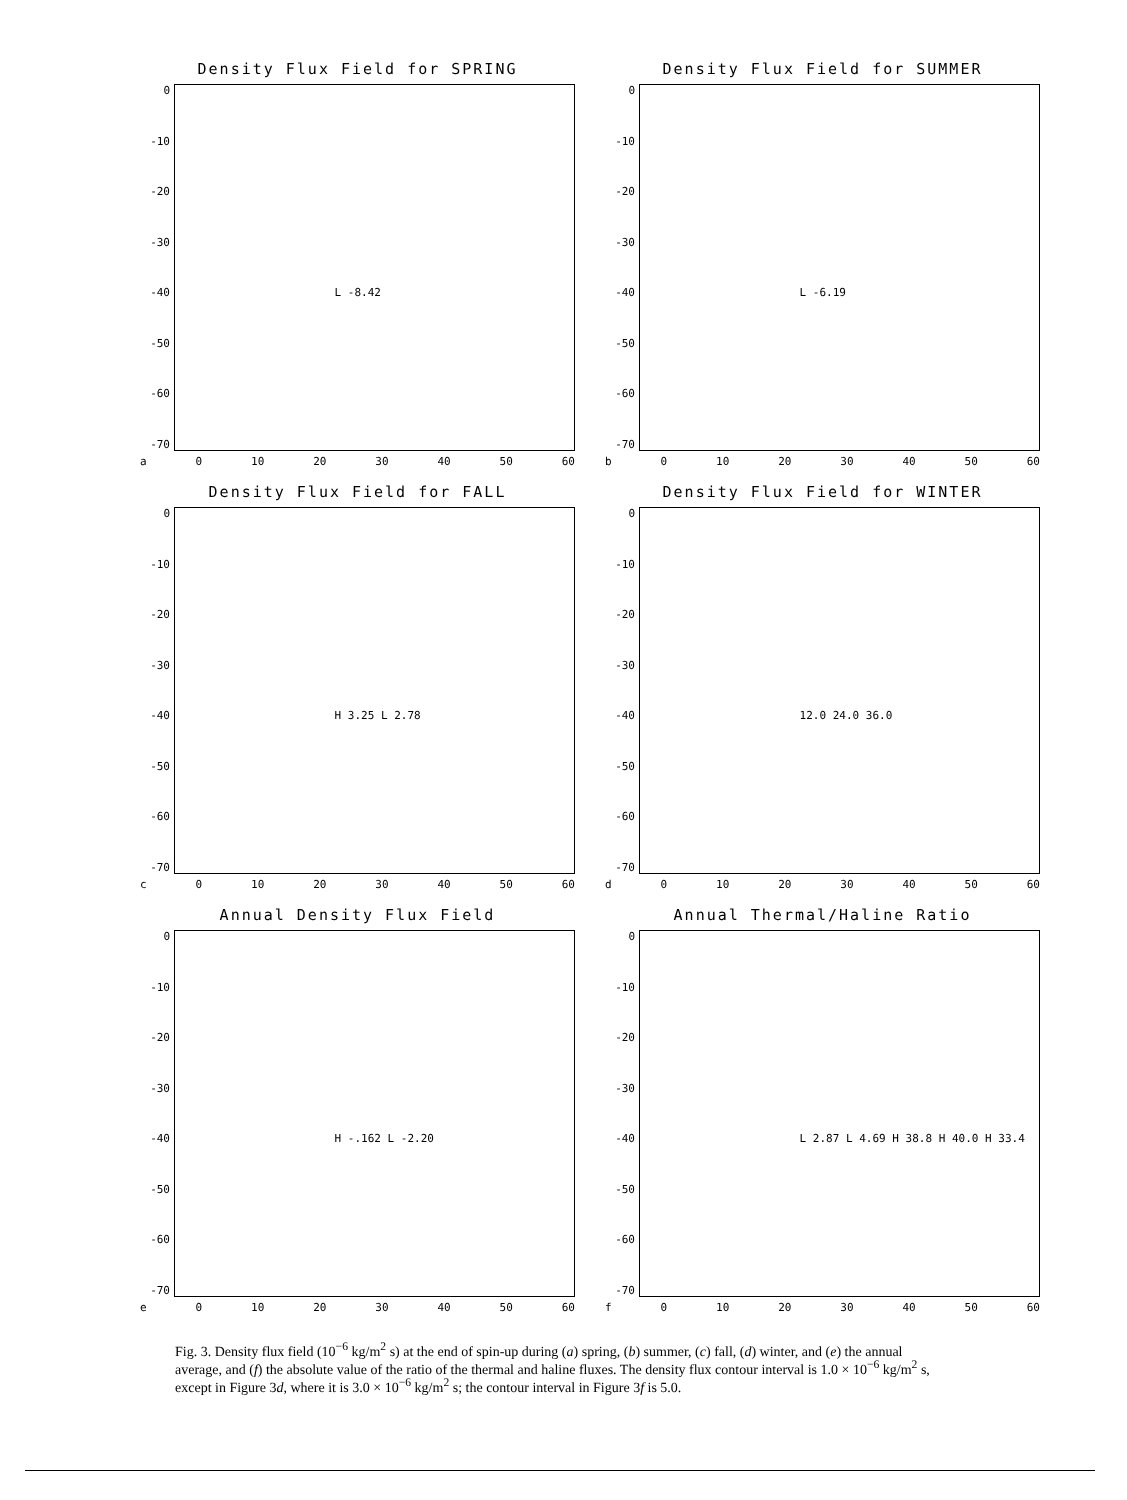Density Flux Field for SPRING
0
-10
-20
-30
-40
-50
-60
-70
L -8.42
a 0 10 20 30 40 50 60
Density Flux Field for SUMMER
0
-10
-20
-30
-40
-50
-60
-70
L -6.19
b 0 10 20 30 40 50 60
Density Flux Field for FALL
0
-10
-20
-30
-40
-50
-60
-70
H 3.25 L 2.78
c 0 10 20 30 40 50 60
Density Flux Field for WINTER
0
-10
-20
-30
-40
-50
-60
-70
12.0 24.0 36.0
d 0 10 20 30 40 50 60
Annual Density Flux Field
0
-10
-20
-30
-40
-50
-60
-70
H -.162 L -2.20
e 0 10 20 30 40 50 60
Annual Thermal/Haline Ratio
0
-10
-20
-30
-40
-50
-60
-70
L 2.87 L 4.69 H 38.8 H 40.0 H 33.4
f 0 10 20 30 40 50 60
Fig. 3. Density flux field (10<sup>−6</sup> kg/m<sup>2</sup> s) at the end of spin-up during (a) spring, (b) summer, (c) fall, (d) winter, and (e) the annual average, and (f) the absolute value of the ratio of the thermal and haline fluxes. The density flux contour interval is 1.0 × 10<sup>−6</sup> kg/m<sup>2</sup> s, except in Figure 3d, where it is 3.0 × 10<sup>−6</sup> kg/m<sup>2</sup> s; the contour interval in Figure 3f is 5.0.